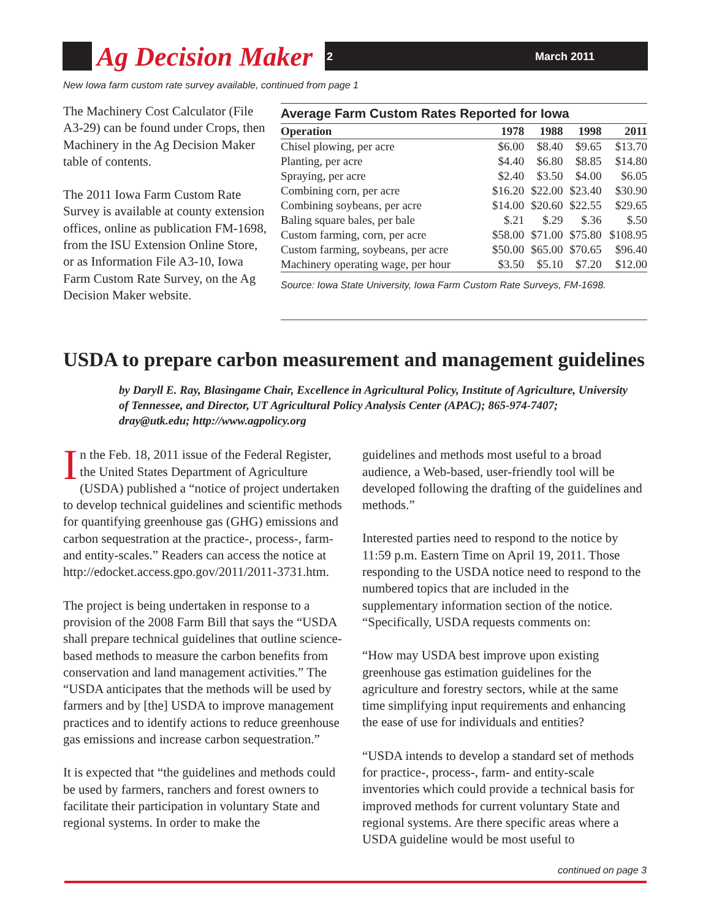Ag Decision Maker 2 March 2011
New Iowa farm custom rate survey available, continued from page 1
The Machinery Cost Calculator (File A3-29) can be found under Crops, then Machinery in the Ag Decision Maker table of contents.
The 2011 Iowa Farm Custom Rate Survey is available at county extension offices, online as publication FM-1698, from the ISU Extension Online Store, or as Information File A3-10, Iowa Farm Custom Rate Survey, on the Ag Decision Maker website.
Average Farm Custom Rates Reported for Iowa
| Operation | 1978 | 1988 | 1998 | 2011 |
| --- | --- | --- | --- | --- |
| Chisel plowing, per acre | $6.00 | $8.40 | $9.65 | $13.70 |
| Planting, per acre | $4.40 | $6.80 | $8.85 | $14.80 |
| Spraying, per acre | $2.40 | $3.50 | $4.00 | $6.05 |
| Combining corn, per acre | $16.20 | $22.00 | $23.40 | $30.90 |
| Combining soybeans, per acre | $14.00 | $20.60 | $22.55 | $29.65 |
| Baling square bales, per bale | $.21 | $.29 | $.36 | $.50 |
| Custom farming, corn, per acre | $58.00 | $71.00 | $75.80 | $108.95 |
| Custom farming, soybeans, per acre | $50.00 | $65.00 | $70.65 | $96.40 |
| Machinery operating wage, per hour | $3.50 | $5.10 | $7.20 | $12.00 |
Source: Iowa State University, Iowa Farm Custom Rate Surveys, FM-1698.
USDA to prepare carbon measurement and management guidelines
by Daryll E. Ray, Blasingame Chair, Excellence in Agricultural Policy, Institute of Agriculture, University of Tennessee, and Director, UT Agricultural Policy Analysis Center (APAC); 865-974-7407; dray@utk.edu; http://www.agpolicy.org
In the Feb. 18, 2011 issue of the Federal Register, the United States Department of Agriculture (USDA) published a “notice of project undertaken to develop technical guidelines and scientific methods for quantifying greenhouse gas (GHG) emissions and carbon sequestration at the practice-, process-, farm- and entity-scales.” Readers can access the notice at http://edocket.access.gpo.gov/2011/2011-3731.htm.
The project is being undertaken in response to a provision of the 2008 Farm Bill that says the “USDA shall prepare technical guidelines that outline science-based methods to measure the carbon benefits from conservation and land management activities.” The “USDA anticipates that the methods will be used by farmers and by [the] USDA to improve management practices and to identify actions to reduce greenhouse gas emissions and increase carbon sequestration.”
It is expected that “the guidelines and methods could be used by farmers, ranchers and forest owners to facilitate their participation in voluntary State and regional systems. In order to make the
guidelines and methods most useful to a broad audience, a Web-based, user-friendly tool will be developed following the drafting of the guidelines and methods.”
Interested parties need to respond to the notice by 11:59 p.m. Eastern Time on April 19, 2011. Those responding to the USDA notice need to respond to the numbered topics that are included in the supplementary information section of the notice. “Specifically, USDA requests comments on:
“How may USDA best improve upon existing greenhouse gas estimation guidelines for the agriculture and forestry sectors, while at the same time simplifying input requirements and enhancing the ease of use for individuals and entities?
“USDA intends to develop a standard set of methods for practice-, process-, farm- and entity-scale inventories which could provide a technical basis for improved methods for current voluntary State and regional systems. Are there specific areas where a USDA guideline would be most useful to
continued on page 3